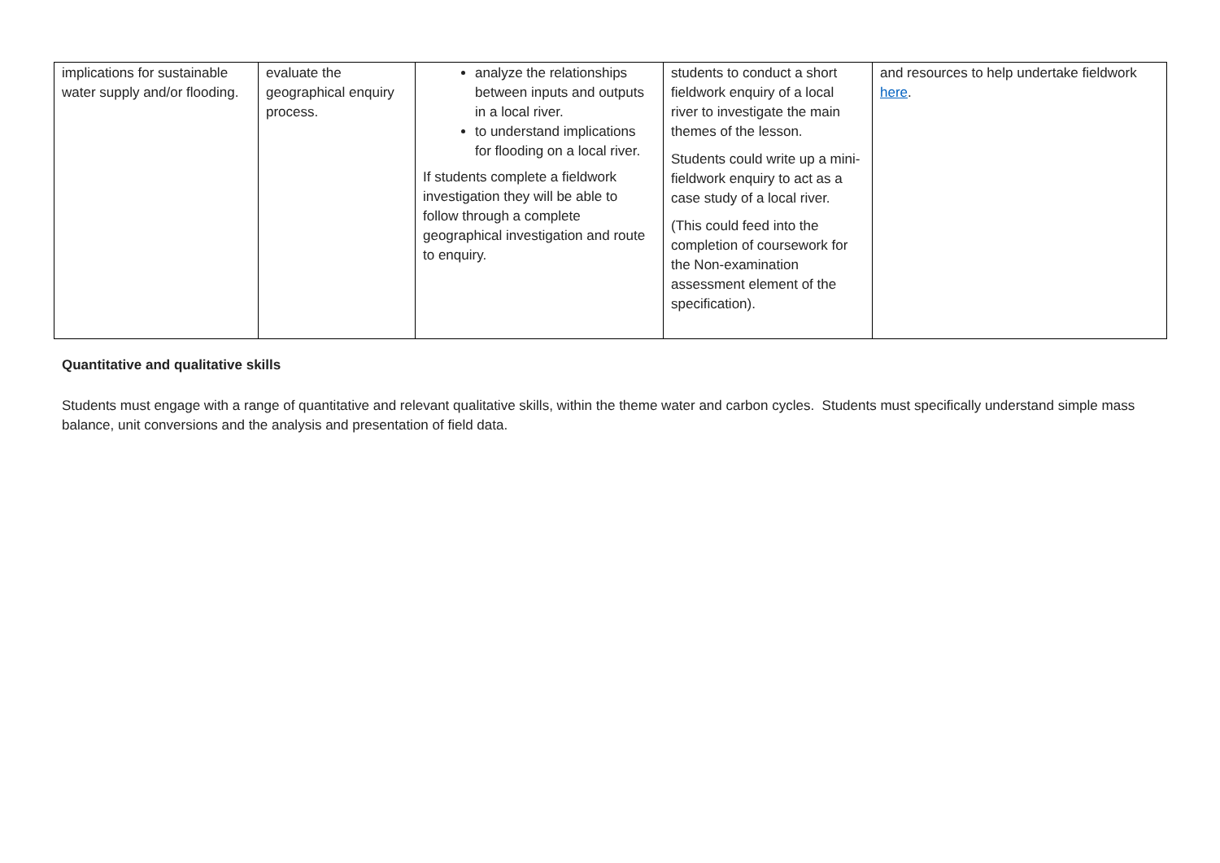| implications for sustainable water supply and/or flooding. | evaluate the geographical enquiry process. | analyze the relationships between inputs and outputs in a local river. to understand implications for flooding on a local river. If students complete a fieldwork investigation they will be able to follow through a complete geographical investigation and route to enquiry. | students to conduct a short fieldwork enquiry of a local river to investigate the main themes of the lesson. Students could write up a mini-fieldwork enquiry to act as a case study of a local river. (This could feed into the completion of coursework for the Non-examination assessment element of the specification). | and resources to help undertake fieldwork here . |
Quantitative and qualitative skills
Students must engage with a range of quantitative and relevant qualitative skills, within the theme water and carbon cycles. Students must specifically understand simple mass balance, unit conversions and the analysis and presentation of field data.